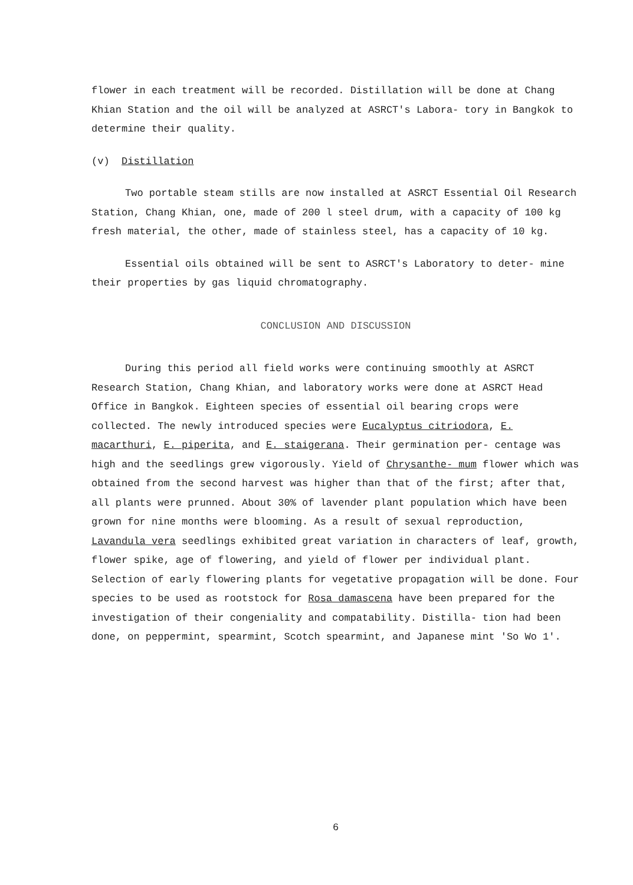flower in each treatment will be recorded. Distillation will be done at Chang Khian Station and the oil will be analyzed at ASRCT's Labora- tory in Bangkok to determine their quality.
(v) Distillation
Two portable steam stills are now installed at ASRCT Essential Oil Research Station, Chang Khian, one, made of 200 l steel drum, with a capacity of 100 kg fresh material, the other, made of stainless steel, has a capacity of 10 kg.
Essential oils obtained will be sent to ASRCT's Laboratory to deter- mine their properties by gas liquid chromatography.
CONCLUSION AND DISCUSSION
During this period all field works were continuing smoothly at ASRCT Research Station, Chang Khian, and laboratory works were done at ASRCT Head Office in Bangkok. Eighteen species of essential oil bearing crops were collected. The newly introduced species were Eucalyptus citriodora, E. macarthuri, E. piperita, and E. staigerana. Their germination per- centage was high and the seedlings grew vigorously. Yield of Chrysanthe- mum flower which was obtained from the second harvest was higher than that of the first; after that, all plants were prunned. About 30% of lavender plant population which have been grown for nine months were blooming. As a result of sexual reproduction, Lavandula vera seedlings exhibited great variation in characters of leaf, growth, flower spike, age of flowering, and yield of flower per individual plant. Selection of early flowering plants for vegetative propagation will be done. Four species to be used as rootstock for Rosa damascena have been prepared for the investigation of their congeniality and compatability. Distilla- tion had been done, on peppermint, spearmint, Scotch spearmint, and Japanese mint 'So Wo 1'.
6